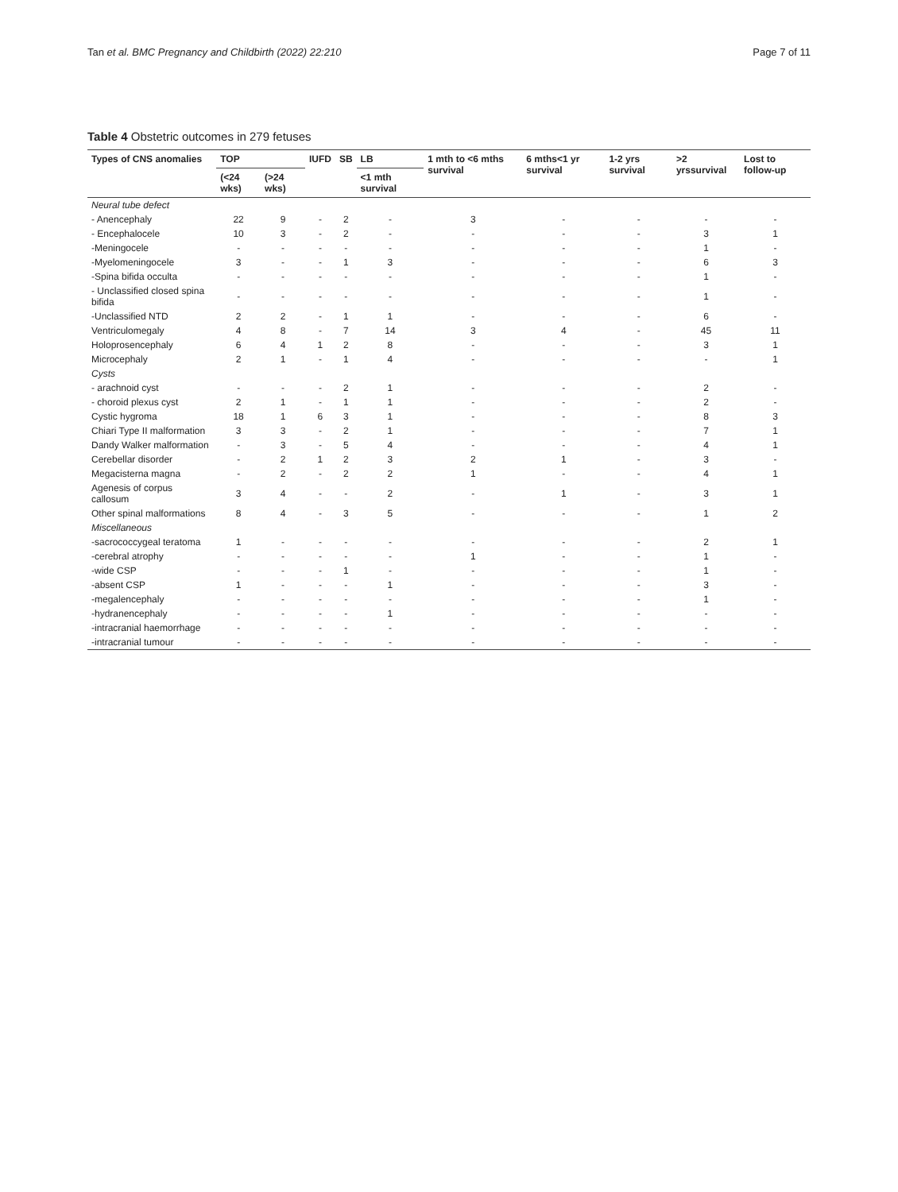Tan et al. BMC Pregnancy and Childbirth (2022) 22:210 Page 7 of 11
Table 4 Obstetric outcomes in 279 fetuses
| Types of CNS anomalies | TOP | | IUFD | SB | LB | 1 mth to <6 mths survival | 6 mths<1 yr survival | 1-2 yrs survival | >2 yrssurvival | Lost to follow-up |
| --- | --- | --- | --- | --- | --- | --- | --- | --- | --- | --- |
| | (<24 wks) | (>24 wks) | | | <1 mth survival | | | | | |
| Neural tube defect | | | | | | | | | | |
| - Anencephaly | 22 | 9 | - | 2 | - | 3 | - | - | - | - |
| - Encephalocele | 10 | 3 | - | 2 | - | - | - | - | 3 | 1 |
| -Meningocele | - | - | - | - | - | - | - | - | 1 | - |
| -Myelomeningocele | 3 | - | - | 1 | 3 | - | - | - | 6 | 3 |
| -Spina bifida occulta | - | - | - | - | - | - | - | - | 1 | - |
| - Unclassified closed spina bifida | - | - | - | - | - | - | - | - | 1 | - |
| -Unclassified NTD | 2 | 2 | - | 1 | 1 | - | - | - | 6 | - |
| Ventriculomegaly | 4 | 8 | - | 7 | 14 | 3 | 4 | - | 45 | 11 |
| Holoprosencephaly | 6 | 4 | 1 | 2 | 8 | - | - | - | 3 | 1 |
| Microcephaly | 2 | 1 | - | 1 | 4 | - | - | - | - | 1 |
| Cysts | | | | | | | | | | |
| - arachnoid cyst | - | - | - | 2 | 1 | - | - | - | 2 | - |
| - choroid plexus cyst | 2 | 1 | - | 1 | 1 | - | - | - | 2 | - |
| Cystic hygroma | 18 | 1 | 6 | 3 | 1 | - | - | - | 8 | 3 |
| Chiari Type II malformation | 3 | 3 | - | 2 | 1 | - | - | - | 7 | 1 |
| Dandy Walker malformation | - | 3 | - | 5 | 4 | - | - | - | 4 | 1 |
| Cerebellar disorder | - | 2 | 1 | 2 | 3 | 2 | 1 | - | 3 | - |
| Megacisterna magna | - | 2 | - | 2 | 2 | 1 | - | - | 4 | 1 |
| Agenesis of corpus callosum | 3 | 4 | - | - | 2 | - | 1 | - | 3 | 1 |
| Other spinal malformations | 8 | 4 | - | 3 | 5 | - | - | - | 1 | 2 |
| Miscellaneous | | | | | | | | | | |
| -sacrococcygeal teratoma | 1 | - | - | - | - | - | - | - | 2 | 1 |
| -cerebral atrophy | - | - | - | - | - | 1 | - | - | 1 | - |
| -wide CSP | - | - | - | 1 | - | - | - | - | 1 | - |
| -absent CSP | 1 | - | - | - | 1 | - | - | - | 3 | - |
| -megalencephaly | - | - | - | - | - | - | - | - | 1 | - |
| -hydranencephaly | - | - | - | - | 1 | - | - | - | - | - |
| -intracranial haemorrhage | - | - | - | - | - | - | - | - | - | - |
| -intracranial tumour | - | - | - | - | - | - | - | - | - | - |